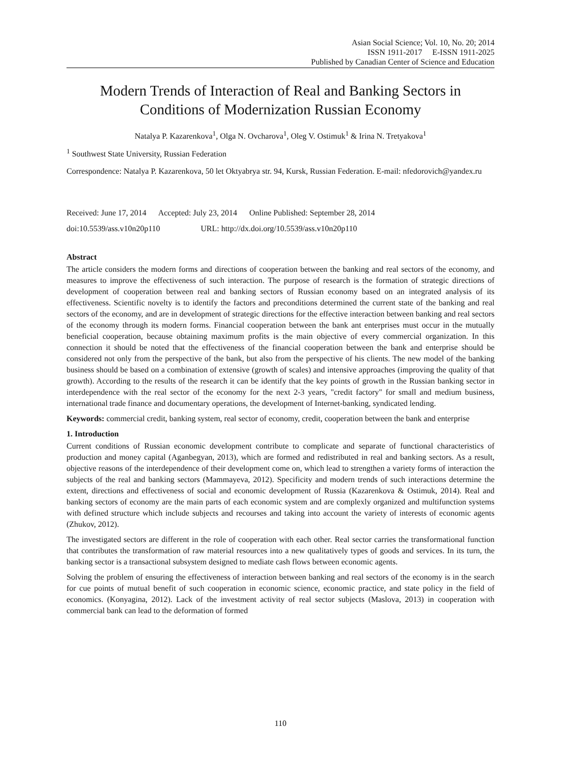Asian Social Science; Vol. 10, No. 20; 2014
ISSN 1911-2017 E-ISSN 1911-2025
Published by Canadian Center of Science and Education
Modern Trends of Interaction of Real and Banking Sectors in Conditions of Modernization Russian Economy
Natalya P. Kazarenkova<sup>1</sup>, Olga N. Ovcharova<sup>1</sup>, Oleg V. Ostimuk<sup>1</sup> & Irina N. Tretyakova<sup>1</sup>
<sup>1</sup> Southwest State University, Russian Federation
Correspondence: Natalya P. Kazarenkova, 50 let Oktyabrya str. 94, Kursk, Russian Federation. E-mail: nfedorovich@yandex.ru
Received: June 17, 2014 Accepted: July 23, 2014 Online Published: September 28, 2014
doi:10.5539/ass.v10n20p110 URL: http://dx.doi.org/10.5539/ass.v10n20p110
Abstract
The article considers the modern forms and directions of cooperation between the banking and real sectors of the economy, and measures to improve the effectiveness of such interaction. The purpose of research is the formation of strategic directions of development of cooperation between real and banking sectors of Russian economy based on an integrated analysis of its effectiveness. Scientific novelty is to identify the factors and preconditions determined the current state of the banking and real sectors of the economy, and are in development of strategic directions for the effective interaction between banking and real sectors of the economy through its modern forms. Financial cooperation between the bank ant enterprises must occur in the mutually beneficial cooperation, because obtaining maximum profits is the main objective of every commercial organization. In this connection it should be noted that the effectiveness of the financial cooperation between the bank and enterprise should be considered not only from the perspective of the bank, but also from the perspective of his clients. The new model of the banking business should be based on a combination of extensive (growth of scales) and intensive approaches (improving the quality of that growth). According to the results of the research it can be identify that the key points of growth in the Russian banking sector in interdependence with the real sector of the economy for the next 2-3 years, "credit factory" for small and medium business, international trade finance and documentary operations, the development of Internet-banking, syndicated lending.
Keywords: commercial credit, banking system, real sector of economy, credit, cooperation between the bank and enterprise
1. Introduction
Current conditions of Russian economic development contribute to complicate and separate of functional characteristics of production and money capital (Aganbegyan, 2013), which are formed and redistributed in real and banking sectors. As a result, objective reasons of the interdependence of their development come on, which lead to strengthen a variety forms of interaction the subjects of the real and banking sectors (Mammayeva, 2012). Specificity and modern trends of such interactions determine the extent, directions and effectiveness of social and economic development of Russia (Kazarenkova & Ostimuk, 2014). Real and banking sectors of economy are the main parts of each economic system and are complexly organized and multifunction systems with defined structure which include subjects and recourses and taking into account the variety of interests of economic agents (Zhukov, 2012).
The investigated sectors are different in the role of cooperation with each other. Real sector carries the transformational function that contributes the transformation of raw material resources into a new qualitatively types of goods and services. In its turn, the banking sector is a transactional subsystem designed to mediate cash flows between economic agents.
Solving the problem of ensuring the effectiveness of interaction between banking and real sectors of the economy is in the search for cue points of mutual benefit of such cooperation in economic science, economic practice, and state policy in the field of economics. (Konyagina, 2012). Lack of the investment activity of real sector subjects (Maslova, 2013) in cooperation with commercial bank can lead to the deformation of formed
110